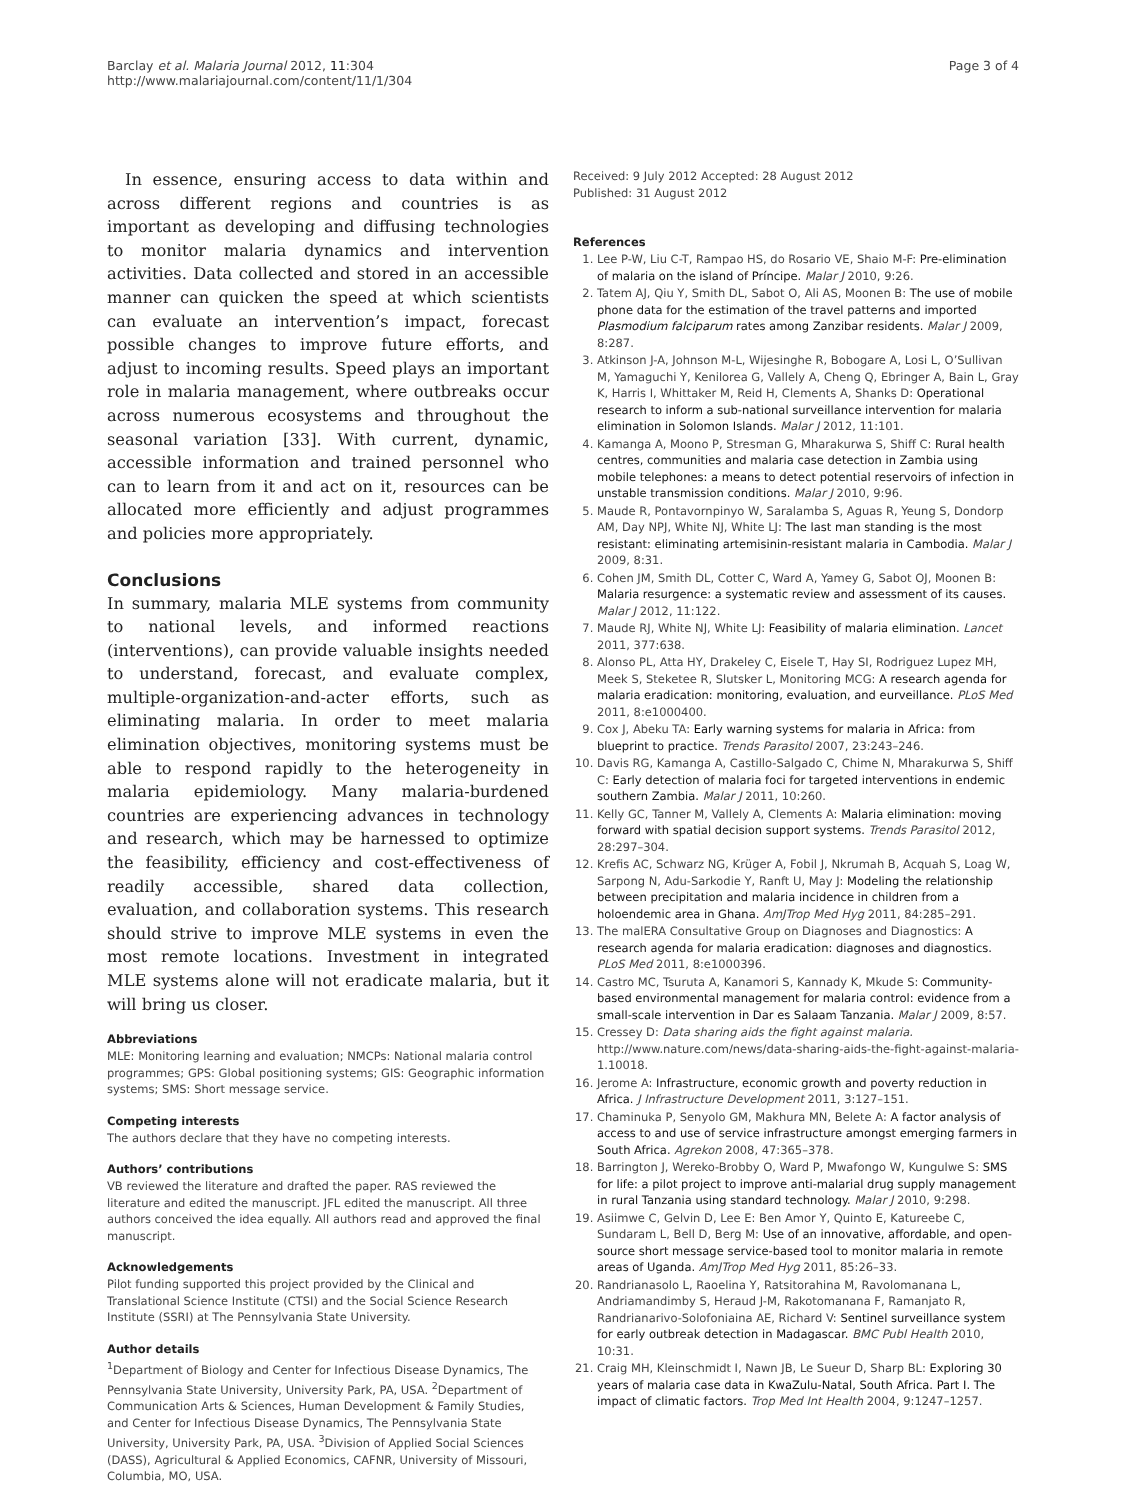Barclay et al. Malaria Journal 2012, 11:304
http://www.malariajournal.com/content/11/1/304
Page 3 of 4
In essence, ensuring access to data within and across different regions and countries is as important as developing and diffusing technologies to monitor malaria dynamics and intervention activities. Data collected and stored in an accessible manner can quicken the speed at which scientists can evaluate an intervention’s impact, forecast possible changes to improve future efforts, and adjust to incoming results. Speed plays an important role in malaria management, where outbreaks occur across numerous ecosystems and throughout the seasonal variation [33]. With current, dynamic, accessible information and trained personnel who can to learn from it and act on it, resources can be allocated more efficiently and adjust programmes and policies more appropriately.
Conclusions
In summary, malaria MLE systems from community to national levels, and informed reactions (interventions), can provide valuable insights needed to understand, forecast, and evaluate complex, multiple-organization-and-acter efforts, such as eliminating malaria. In order to meet malaria elimination objectives, monitoring systems must be able to respond rapidly to the heterogeneity in malaria epidemiology. Many malaria-burdened countries are experiencing advances in technology and research, which may be harnessed to optimize the feasibility, efficiency and cost-effectiveness of readily accessible, shared data collection, evaluation, and collaboration systems. This research should strive to improve MLE systems in even the most remote locations. Investment in integrated MLE systems alone will not eradicate malaria, but it will bring us closer.
Abbreviations
MLE: Monitoring learning and evaluation; NMCPs: National malaria control programmes; GPS: Global positioning systems; GIS: Geographic information systems; SMS: Short message service.
Competing interests
The authors declare that they have no competing interests.
Authors’ contributions
VB reviewed the literature and drafted the paper. RAS reviewed the literature and edited the manuscript. JFL edited the manuscript. All three authors conceived the idea equally. All authors read and approved the final manuscript.
Acknowledgements
Pilot funding supported this project provided by the Clinical and Translational Science Institute (CTSI) and the Social Science Research Institute (SSRI) at The Pennsylvania State University.
Author details
<sup>1</sup> Department of Biology and Center for Infectious Disease Dynamics, The Pennsylvania State University, University Park, PA, USA. <sup>2</sup>Department of Communication Arts & Sciences, Human Development & Family Studies, and Center for Infectious Disease Dynamics, The Pennsylvania State University, University Park, PA, USA. <sup>3</sup>Division of Applied Social Sciences (DASS), Agricultural & Applied Economics, CAFNR, University of Missouri, Columbia, MO, USA.
Received: 9 July 2012 Accepted: 28 August 2012
Published: 31 August 2012
References
1. Lee P-W, Liu C-T, Rampao HS, do Rosario VE, Shaio M-F: Pre-elimination of malaria on the island of Príncipe. Malar J 2010, 9:26.
2. Tatem AJ, Qiu Y, Smith DL, Sabot O, Ali AS, Moonen B: The use of mobile phone data for the estimation of the travel patterns and imported Plasmodium falciparum rates among Zanzibar residents. Malar J 2009, 8:287.
3. Atkinson J-A, Johnson M-L, Wijesinghe R, Bobogare A, Losi L, O’Sullivan M, Yamaguchi Y, Kenilorea G, Vallely A, Cheng Q, Ebringer A, Bain L, Gray K, Harris I, Whittaker M, Reid H, Clements A, Shanks D: Operational research to inform a sub-national surveillance intervention for malaria elimination in Solomon Islands. Malar J 2012, 11:101.
4. Kamanga A, Moono P, Stresman G, Mharakurwa S, Shiff C: Rural health centres, communities and malaria case detection in Zambia using mobile telephones: a means to detect potential reservoirs of infection in unstable transmission conditions. Malar J 2010, 9:96.
5. Maude R, Pontavornpinyo W, Saralamba S, Aguas R, Yeung S, Dondorp AM, Day NPJ, White NJ, White LJ: The last man standing is the most resistant: eliminating artemisinin-resistant malaria in Cambodia. Malar J 2009, 8:31.
6. Cohen JM, Smith DL, Cotter C, Ward A, Yamey G, Sabot OJ, Moonen B: Malaria resurgence: a systematic review and assessment of its causes. Malar J 2012, 11:122.
7. Maude RJ, White NJ, White LJ: Feasibility of malaria elimination. Lancet 2011, 377:638.
8. Alonso PL, Atta HY, Drakeley C, Eisele T, Hay SI, Rodriguez Lupez MH, Meek S, Steketee R, Slutsker L, Monitoring MCG: A research agenda for malaria eradication: monitoring, evaluation, and eurveillance. PLoS Med 2011, 8:e1000400.
9. Cox J, Abeku TA: Early warning systems for malaria in Africa: from blueprint to practice. Trends Parasitol 2007, 23:243–246.
10. Davis RG, Kamanga A, Castillo-Salgado C, Chime N, Mharakurwa S, Shiff C: Early detection of malaria foci for targeted interventions in endemic southern Zambia. Malar J 2011, 10:260.
11. Kelly GC, Tanner M, Vallely A, Clements A: Malaria elimination: moving forward with spatial decision support systems. Trends Parasitol 2012, 28:297–304.
12. Krefis AC, Schwarz NG, Krüger A, Fobil J, Nkrumah B, Acquah S, Loag W, Sarpong N, Adu-Sarkodie Y, Ranft U, May J: Modeling the relationship between precipitation and malaria incidence in children from a holoendemic area in Ghana. AmJTrop Med Hyg 2011, 84:285–291.
13. The malERA Consultative Group on Diagnoses and Diagnostics: A research agenda for malaria eradication: diagnoses and diagnostics. PLoS Med 2011, 8:e1000396.
14. Castro MC, Tsuruta A, Kanamori S, Kannady K, Mkude S: Community-based environmental management for malaria control: evidence from a small-scale intervention in Dar es Salaam Tanzania. Malar J 2009, 8:57.
15. Cressey D: Data sharing aids the fight against malaria. http://www.nature.com/news/data-sharing-aids-the-fight-against-malaria-1.10018.
16. Jerome A: Infrastructure, economic growth and poverty reduction in Africa. J Infrastructure Development 2011, 3:127–151.
17. Chaminuka P, Senyolo GM, Makhura MN, Belete A: A factor analysis of access to and use of service infrastructure amongst emerging farmers in South Africa. Agrekon 2008, 47:365–378.
18. Barrington J, Wereko-Brobby O, Ward P, Mwafongo W, Kungulwe S: SMS for life: a pilot project to improve anti-malarial drug supply management in rural Tanzania using standard technology. Malar J 2010, 9:298.
19. Asiimwe C, Gelvin D, Lee E: Ben Amor Y, Quinto E, Katureebe C, Sundaram L, Bell D, Berg M: Use of an innovative, affordable, and open-source short message service-based tool to monitor malaria in remote areas of Uganda. AmJTrop Med Hyg 2011, 85:26–33.
20. Randrianasolo L, Raoelina Y, Ratsitorahina M, Ravolomanana L, Andriamandimby S, Heraud J-M, Rakotomanana F, Ramanjato R, Randrianarivo-Solofoniaina AE, Richard V: Sentinel surveillance system for early outbreak detection in Madagascar. BMC Publ Health 2010, 10:31.
21. Craig MH, Kleinschmidt I, Nawn JB, Le Sueur D, Sharp BL: Exploring 30 years of malaria case data in KwaZulu-Natal, South Africa. Part I. The impact of climatic factors. Trop Med Int Health 2004, 9:1247–1257.